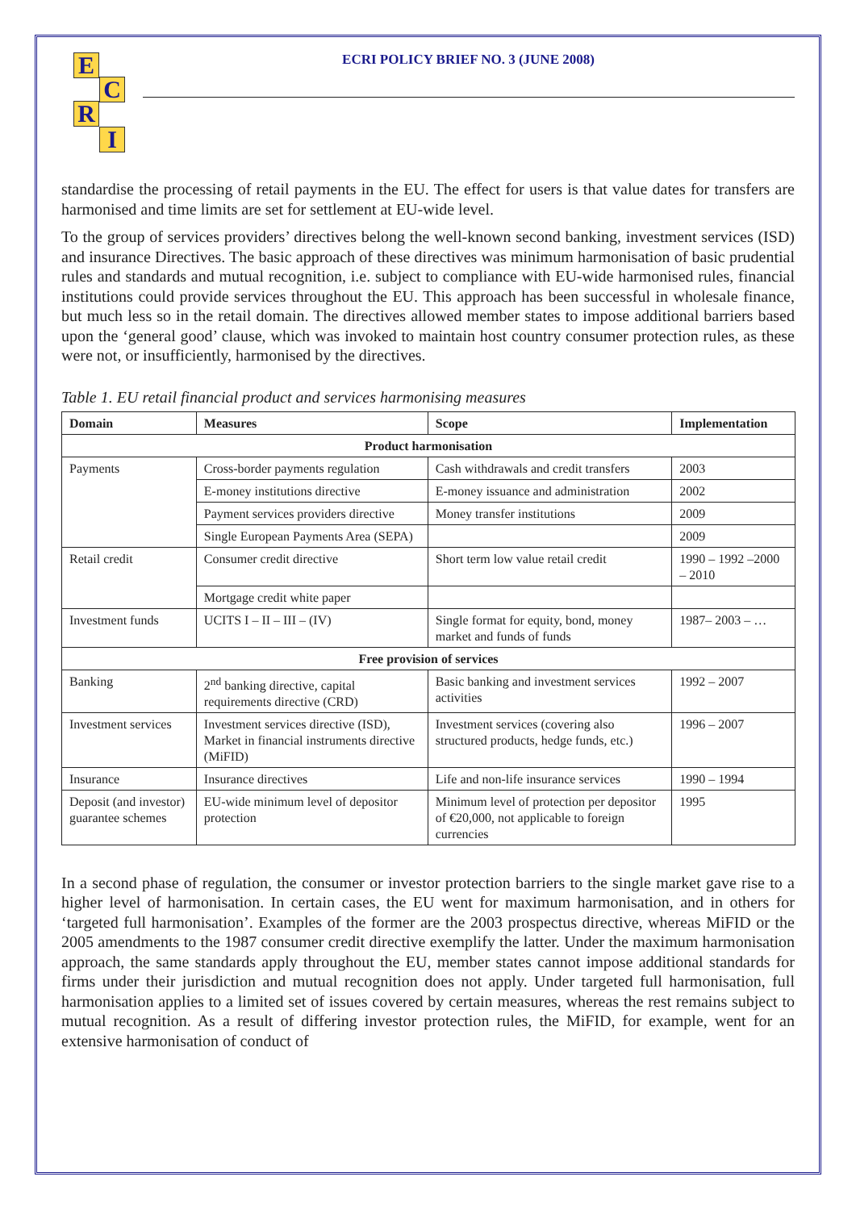E
C
R
I
ECRI POLICY BRIEF NO. 3 (JUNE 2008)
standardise the processing of retail payments in the EU. The effect for users is that value dates for transfers are harmonised and time limits are set for settlement at EU-wide level.
To the group of services providers’ directives belong the well-known second banking, investment services (ISD) and insurance Directives. The basic approach of these directives was minimum harmonisation of basic prudential rules and standards and mutual recognition, i.e. subject to compliance with EU-wide harmonised rules, financial institutions could provide services throughout the EU. This approach has been successful in wholesale finance, but much less so in the retail domain. The directives allowed member states to impose additional barriers based upon the ‘general good’ clause, which was invoked to maintain host country consumer protection rules, as these were not, or insufficiently, harmonised by the directives.
Table 1. EU retail financial product and services harmonising measures
| Domain | Measures | Scope | Implementation |
| --- | --- | --- | --- |
| Product harmonisation | | | |
| Payments | Cross-border payments regulation | Cash withdrawals and credit transfers | 2003 |
| | E-money institutions directive | E-money issuance and administration | 2002 |
| | Payment services providers directive | Money transfer institutions | 2009 |
| | Single European Payments Area (SEPA) | | 2009 |
| Retail credit | Consumer credit directive | Short term low value retail credit | 1990 – 1992 –2000 – 2010 |
| | Mortgage credit white paper | | |
| Investment funds | UCITS I – II – III – (IV) | Single format for equity, bond, money market and funds of funds | 1987– 2003 – … |
| Free provision of services | | | |
| Banking | 2<sup>nd</sup> banking directive, capital requirements directive (CRD) | Basic banking and investment services activities | 1992 – 2007 |
| Investment services | Investment services directive (ISD), Market in financial instruments directive (MiFID) | Investment services (covering also structured products, hedge funds, etc.) | 1996 – 2007 |
| Insurance | Insurance directives | Life and non-life insurance services | 1990 – 1994 |
| Deposit (and investor) guarantee schemes | EU-wide minimum level of depositor protection | Minimum level of protection per depositor of €20,000, not applicable to foreign currencies | 1995 |
In a second phase of regulation, the consumer or investor protection barriers to the single market gave rise to a higher level of harmonisation. In certain cases, the EU went for maximum harmonisation, and in others for ‘targeted full harmonisation’. Examples of the former are the 2003 prospectus directive, whereas MiFID or the 2005 amendments to the 1987 consumer credit directive exemplify the latter. Under the maximum harmonisation approach, the same standards apply throughout the EU, member states cannot impose additional standards for firms under their jurisdiction and mutual recognition does not apply. Under targeted full harmonisation, full harmonisation applies to a limited set of issues covered by certain measures, whereas the rest remains subject to mutual recognition. As a result of differing investor protection rules, the MiFID, for example, went for an extensive harmonisation of conduct of